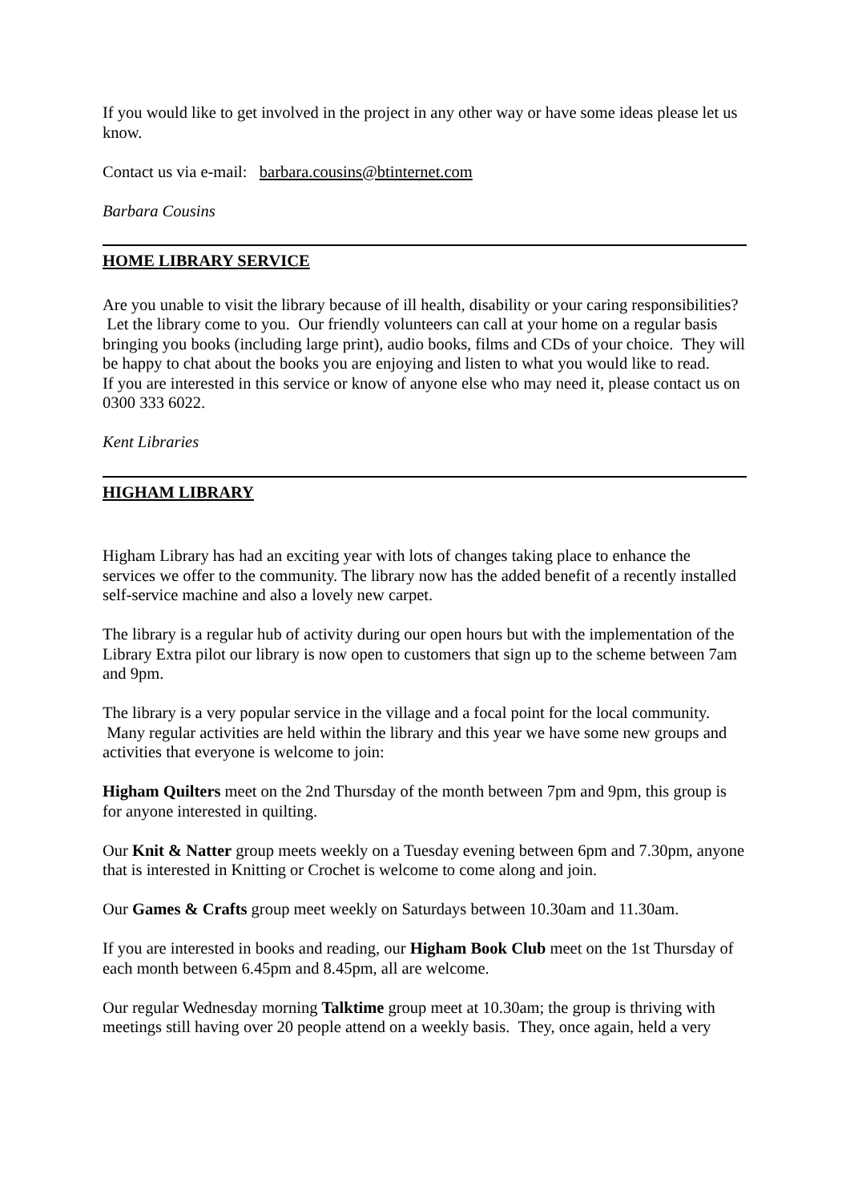If you would like to get involved in the project in any other way or have some ideas please let us know.
Contact us via e-mail: barbara.cousins@btinternet.com
Barbara Cousins
HOME LIBRARY SERVICE
Are you unable to visit the library because of ill health, disability or your caring responsibilities? Let the library come to you. Our friendly volunteers can call at your home on a regular basis bringing you books (including large print), audio books, films and CDs of your choice. They will be happy to chat about the books you are enjoying and listen to what you would like to read.
If you are interested in this service or know of anyone else who may need it, please contact us on 0300 333 6022.
Kent Libraries
HIGHAM LIBRARY
Higham Library has had an exciting year with lots of changes taking place to enhance the services we offer to the community. The library now has the added benefit of a recently installed self-service machine and also a lovely new carpet.
The library is a regular hub of activity during our open hours but with the implementation of the Library Extra pilot our library is now open to customers that sign up to the scheme between 7am and 9pm.
The library is a very popular service in the village and a focal point for the local community. Many regular activities are held within the library and this year we have some new groups and activities that everyone is welcome to join:
Higham Quilters meet on the 2nd Thursday of the month between 7pm and 9pm, this group is for anyone interested in quilting.
Our Knit & Natter group meets weekly on a Tuesday evening between 6pm and 7.30pm, anyone that is interested in Knitting or Crochet is welcome to come along and join.
Our Games & Crafts group meet weekly on Saturdays between 10.30am and 11.30am.
If you are interested in books and reading, our Higham Book Club meet on the 1st Thursday of each month between 6.45pm and 8.45pm, all are welcome.
Our regular Wednesday morning Talktime group meet at 10.30am; the group is thriving with meetings still having over 20 people attend on a weekly basis. They, once again, held a very